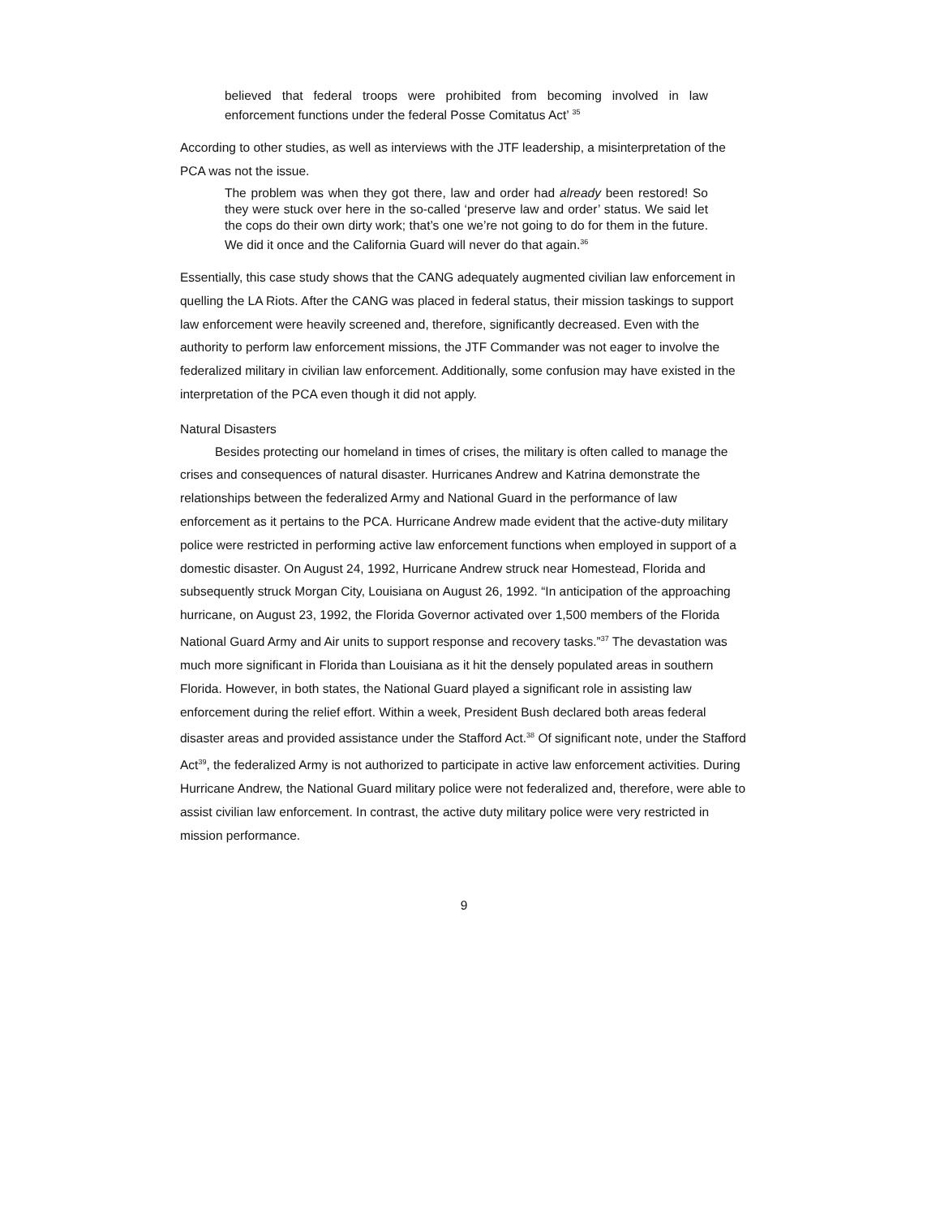believed that federal troops were prohibited from becoming involved in law enforcement functions under the federal Posse Comitatus Act’ <sup>35</sup>
According to other studies, as well as interviews with the JTF leadership, a misinterpretation of the PCA was not the issue.
The problem was when they got there, law and order had already been restored! So they were stuck over here in the so-called ‘preserve law and order’ status. We said let the cops do their own dirty work; that’s one we’re not going to do for them in the future. We did it once and the California Guard will never do that again.<sup>36</sup>
Essentially, this case study shows that the CANG adequately augmented civilian law enforcement in quelling the LA Riots. After the CANG was placed in federal status, their mission taskings to support law enforcement were heavily screened and, therefore, significantly decreased. Even with the authority to perform law enforcement missions, the JTF Commander was not eager to involve the federalized military in civilian law enforcement. Additionally, some confusion may have existed in the interpretation of the PCA even though it did not apply.
Natural Disasters
Besides protecting our homeland in times of crises, the military is often called to manage the crises and consequences of natural disaster. Hurricanes Andrew and Katrina demonstrate the relationships between the federalized Army and National Guard in the performance of law enforcement as it pertains to the PCA. Hurricane Andrew made evident that the active-duty military police were restricted in performing active law enforcement functions when employed in support of a domestic disaster. On August 24, 1992, Hurricane Andrew struck near Homestead, Florida and subsequently struck Morgan City, Louisiana on August 26, 1992. “In anticipation of the approaching hurricane, on August 23, 1992, the Florida Governor activated over 1,500 members of the Florida National Guard Army and Air units to support response and recovery tasks.”<sup>37</sup> The devastation was much more significant in Florida than Louisiana as it hit the densely populated areas in southern Florida. However, in both states, the National Guard played a significant role in assisting law enforcement during the relief effort. Within a week, President Bush declared both areas federal disaster areas and provided assistance under the Stafford Act.<sup>38</sup> Of significant note, under the Stafford Act<sup>39</sup>, the federalized Army is not authorized to participate in active law enforcement activities. During Hurricane Andrew, the National Guard military police were not federalized and, therefore, were able to assist civilian law enforcement. In contrast, the active duty military police were very restricted in mission performance.
9